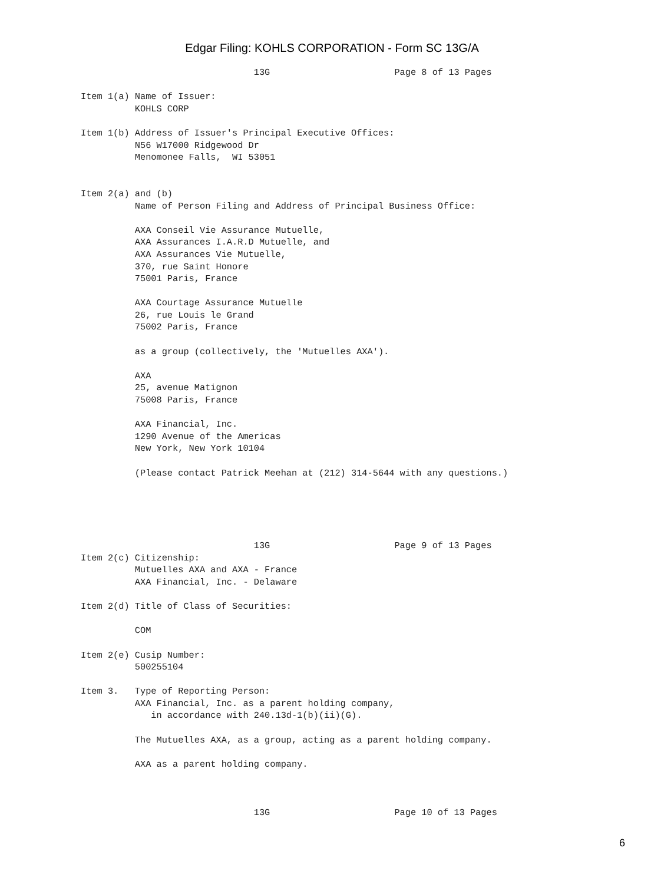Edgar Filing: KOHLS CORPORATION - Form SC 13G/A
                                13G                       Page 8 of 13 Pages

Item 1(a) Name of Issuer:
          KOHLS CORP

Item 1(b) Address of Issuer's Principal Executive Offices:
          N56 W17000 Ridgewood Dr
          Menomonee Falls,  WI 53051


Item 2(a) and (b)
          Name of Person Filing and Address of Principal Business Office:

          AXA Conseil Vie Assurance Mutuelle,
          AXA Assurances I.A.R.D Mutuelle, and
          AXA Assurances Vie Mutuelle,
          370, rue Saint Honore
          75001 Paris, France

          AXA Courtage Assurance Mutuelle
          26, rue Louis le Grand
          75002 Paris, France

          as a group (collectively, the 'Mutuelles AXA').

          AXA
          25, avenue Matignon
          75008 Paris, France

          AXA Financial, Inc.
          1290 Avenue of the Americas
          New York, New York 10104

          (Please contact Patrick Meehan at (212) 314-5644 with any questions.)





                                13G                       Page 9 of 13 Pages
Item 2(c) Citizenship:
          Mutuelles AXA and AXA - France
          AXA Financial, Inc. - Delaware

Item 2(d) Title of Class of Securities:

          COM

Item 2(e) Cusip Number:
          500255104

Item 3.   Type of Reporting Person:
          AXA Financial, Inc. as a parent holding company,
             in accordance with 240.13d-1(b)(ii)(G).

          The Mutuelles AXA, as a group, acting as a parent holding company.

          AXA as a parent holding company.



                                13G                       Page 10 of 13 Pages
6